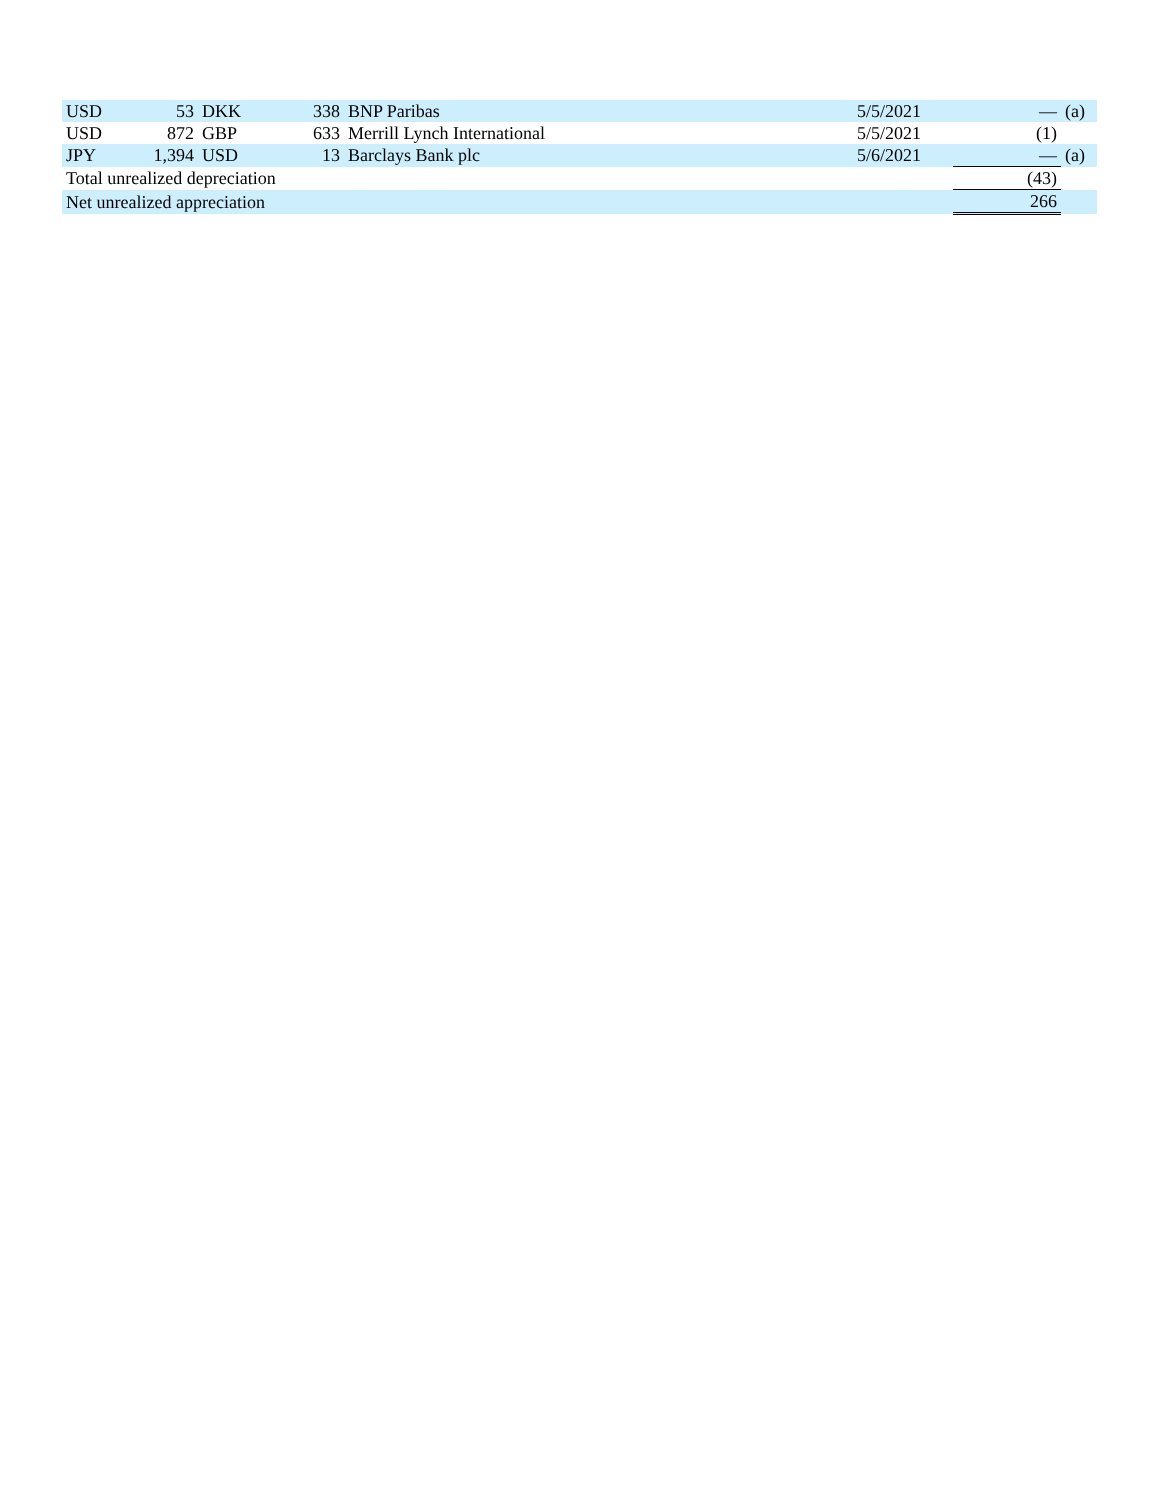| USD | 53 | DKK | 338 | BNP Paribas | 5/5/2021 | | — | (a) |
| USD | 872 | GBP | 633 | Merrill Lynch International | 5/5/2021 | | (1) | |
| JPY | 1,394 | USD | 13 | Barclays Bank plc | 5/6/2021 | | — | (a) |
| Total unrealized depreciation | | | | | | | (43) | |
| Net unrealized appreciation | | | | | | | 266 | |